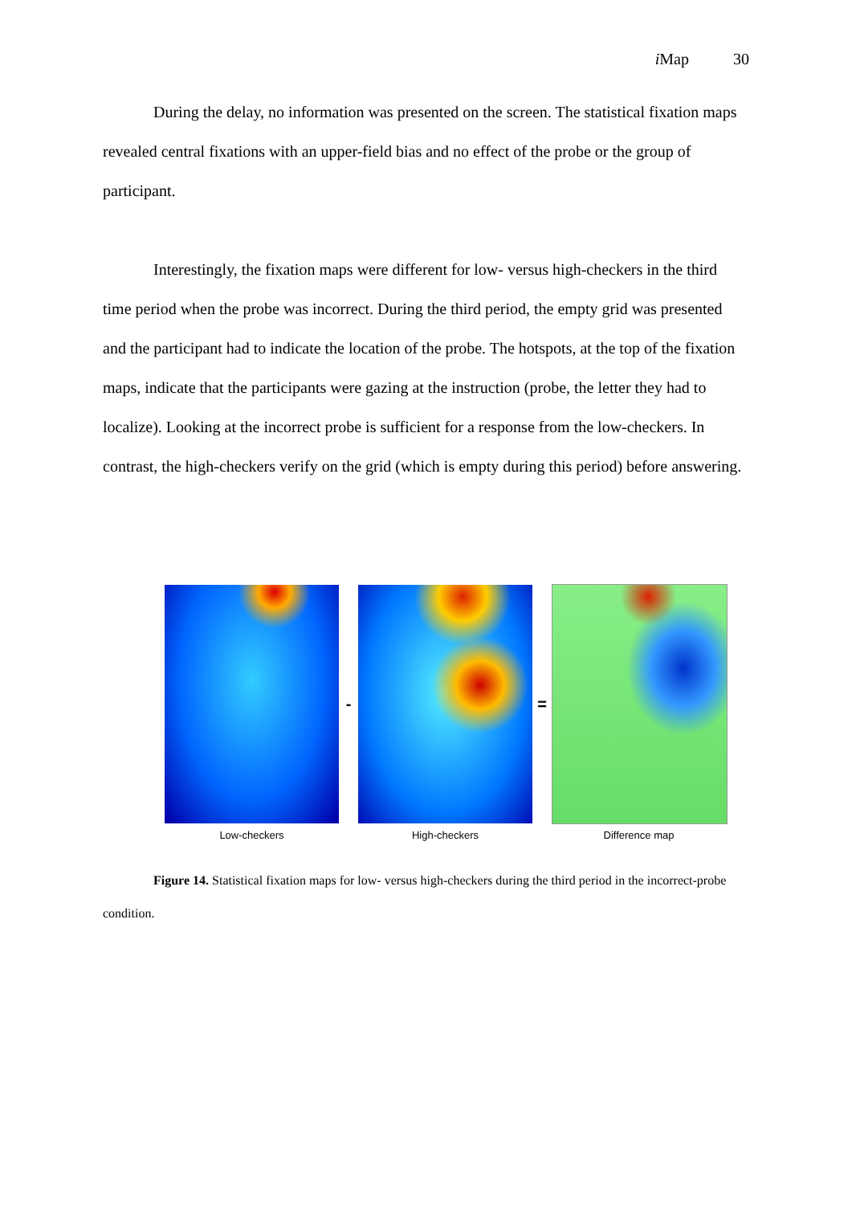i Map 30
During the delay, no information was presented on the screen. The statistical fixation maps revealed central fixations with an upper-field bias and no effect of the probe or the group of participant.
Interestingly, the fixation maps were different for low- versus high-checkers in the third time period when the probe was incorrect. During the third period, the empty grid was presented and the participant had to indicate the location of the probe. The hotspots, at the top of the fixation maps, indicate that the participants were gazing at the instruction (probe, the letter they had to localize). Looking at the incorrect probe is sufficient for a response from the low-checkers. In contrast, the high-checkers verify on the grid (which is empty during this period) before answering.
- =
Low-checkers High-checkers Difference map
Figure 14. Statistical fixation maps for low- versus high-checkers during the third period in the incorrect-probe condition.